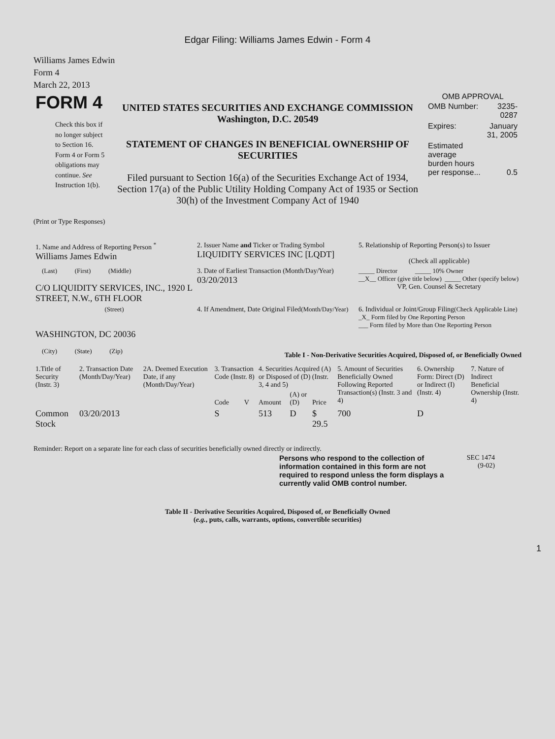Edgar Filing: Williams James Edwin - Form 4
Williams James Edwin
Form 4
March 22, 2013
| FORM 4 Check this box if no longer subject to Section 16. Form 4 or Form 5 obligations may continue. See Instruction 1(b). | UNITED STATES SECURITIES AND EXCHANGE COMMISSION Washington, D.C. 20549 STATEMENT OF CHANGES IN BENEFICIAL OWNERSHIP OF SECURITIES Filed pursuant to Section 16(a) of the Securities Exchange Act of 1934, Section 17(a) of the Public Utility Holding Company Act of 1935 or Section 30(h) of the Investment Company Act of 1940 | OMB APPROVAL / OMB Number: / 3235-0287 / / Expires: / January 31, 2005 / / Estimated average burden hours per response... / 0.5 / |
(Print or Type Responses)
| 1. Name and Address of Reporting Person <sup>*</sup> Williams James Edwin | 2. Issuer Name and Ticker or Trading Symbol LIQUIDITY SERVICES INC [LQDT] | 5. Relationship of Reporting Person(s) to Issuer (Check all applicable) |
| (Last) (First) (Middle) C/O LIQUIDITY SERVICES, INC., 1920 L STREET, N.W., 6TH FLOOR | 3. Date of Earliest Transaction (Month/Day/Year) 03/20/2013 | _____ Director _____ 10% Owner __X__ Officer (give title below) _____ Other (specify below) VP, Gen. Counsel & Secretary |
| (Street) WASHINGTON, DC 20036 (City) (State) (Zip) | 4. If Amendment, Date Original Filed (Month/Day/Year) | 6. Individual or Joint/Group Filing (Check Applicable Line) _X_ Form filed by One Reporting Person ___ Form filed by More than One Reporting Person |
Table I - Non-Derivative Securities Acquired, Disposed of, or Beneficially Owned
| 1.Title of Security (Instr. 3) | 2. Transaction Date (Month/Day/Year) | 2A. Deemed Execution Date, if any (Month/Day/Year) | 3. Transaction Code (Instr. 8) | | 4. Securities Acquired (A) or Disposed of (D) (Instr. 3, 4 and 5) | | | 5. Amount of Securities Beneficially Owned Following Reported Transaction(s) (Instr. 3 and 4) | 6. Ownership Form: Direct (D) or Indirect (I) (Instr. 4) | 7. Nature of Indirect Beneficial Ownership (Instr. 4) |
| --- | --- | --- | --- | --- | --- | --- | --- | --- | --- | --- |
| | | | Code | V | Amount | (A) or (D) | Price | | | |
| Common Stock | 03/20/2013 | | S | | 513 | D | $ 29.5 | 700 | D | |
Reminder: Report on a separate line for each class of securities beneficially owned directly or indirectly.
| Persons who respond to the collection of information contained in this form are not required to respond unless the form displays a currently valid OMB control number. | SEC 1474 (9-02) |
Table II - Derivative Securities Acquired, Disposed of, or Beneficially Owned
(e.g., puts, calls, warrants, options, convertible securities)
1